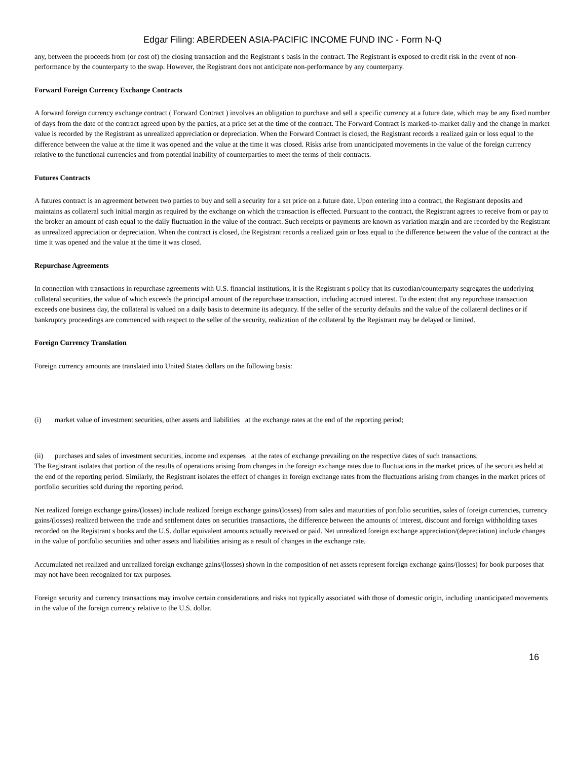Edgar Filing: ABERDEEN ASIA-PACIFIC INCOME FUND INC - Form N-Q
any, between the proceeds from (or cost of) the closing transaction and the Registrant s basis in the contract. The Registrant is exposed to credit risk in the event of non-performance by the counterparty to the swap. However, the Registrant does not anticipate non-performance by any counterparty.
Forward Foreign Currency Exchange Contracts
A forward foreign currency exchange contract ( Forward Contract ) involves an obligation to purchase and sell a specific currency at a future date, which may be any fixed number of days from the date of the contract agreed upon by the parties, at a price set at the time of the contract. The Forward Contract is marked-to-market daily and the change in market value is recorded by the Registrant as unrealized appreciation or depreciation. When the Forward Contract is closed, the Registrant records a realized gain or loss equal to the difference between the value at the time it was opened and the value at the time it was closed. Risks arise from unanticipated movements in the value of the foreign currency relative to the functional currencies and from potential inability of counterparties to meet the terms of their contracts.
Futures Contracts
A futures contract is an agreement between two parties to buy and sell a security for a set price on a future date. Upon entering into a contract, the Registrant deposits and maintains as collateral such initial margin as required by the exchange on which the transaction is effected. Pursuant to the contract, the Registrant agrees to receive from or pay to the broker an amount of cash equal to the daily fluctuation in the value of the contract. Such receipts or payments are known as variation margin and are recorded by the Registrant as unrealized appreciation or depreciation. When the contract is closed, the Registrant records a realized gain or loss equal to the difference between the value of the contract at the time it was opened and the value at the time it was closed.
Repurchase Agreements
In connection with transactions in repurchase agreements with U.S. financial institutions, it is the Registrant s policy that its custodian/counterparty segregates the underlying collateral securities, the value of which exceeds the principal amount of the repurchase transaction, including accrued interest. To the extent that any repurchase transaction exceeds one business day, the collateral is valued on a daily basis to determine its adequacy. If the seller of the security defaults and the value of the collateral declines or if bankruptcy proceedings are commenced with respect to the seller of the security, realization of the collateral by the Registrant may be delayed or limited.
Foreign Currency Translation
Foreign currency amounts are translated into United States dollars on the following basis:
(i) market value of investment securities, other assets and liabilities at the exchange rates at the end of the reporting period;
(ii) purchases and sales of investment securities, income and expenses at the rates of exchange prevailing on the respective dates of such transactions.
The Registrant isolates that portion of the results of operations arising from changes in the foreign exchange rates due to fluctuations in the market prices of the securities held at the end of the reporting period. Similarly, the Registrant isolates the effect of changes in foreign exchange rates from the fluctuations arising from changes in the market prices of portfolio securities sold during the reporting period.
Net realized foreign exchange gains/(losses) include realized foreign exchange gains/(losses) from sales and maturities of portfolio securities, sales of foreign currencies, currency gains/(losses) realized between the trade and settlement dates on securities transactions, the difference between the amounts of interest, discount and foreign withholding taxes recorded on the Registrant s books and the U.S. dollar equivalent amounts actually received or paid. Net unrealized foreign exchange appreciation/(depreciation) include changes in the value of portfolio securities and other assets and liabilities arising as a result of changes in the exchange rate.
Accumulated net realized and unrealized foreign exchange gains/(losses) shown in the composition of net assets represent foreign exchange gains/(losses) for book purposes that may not have been recognized for tax purposes.
Foreign security and currency transactions may involve certain considerations and risks not typically associated with those of domestic origin, including unanticipated movements in the value of the foreign currency relative to the U.S. dollar.
16